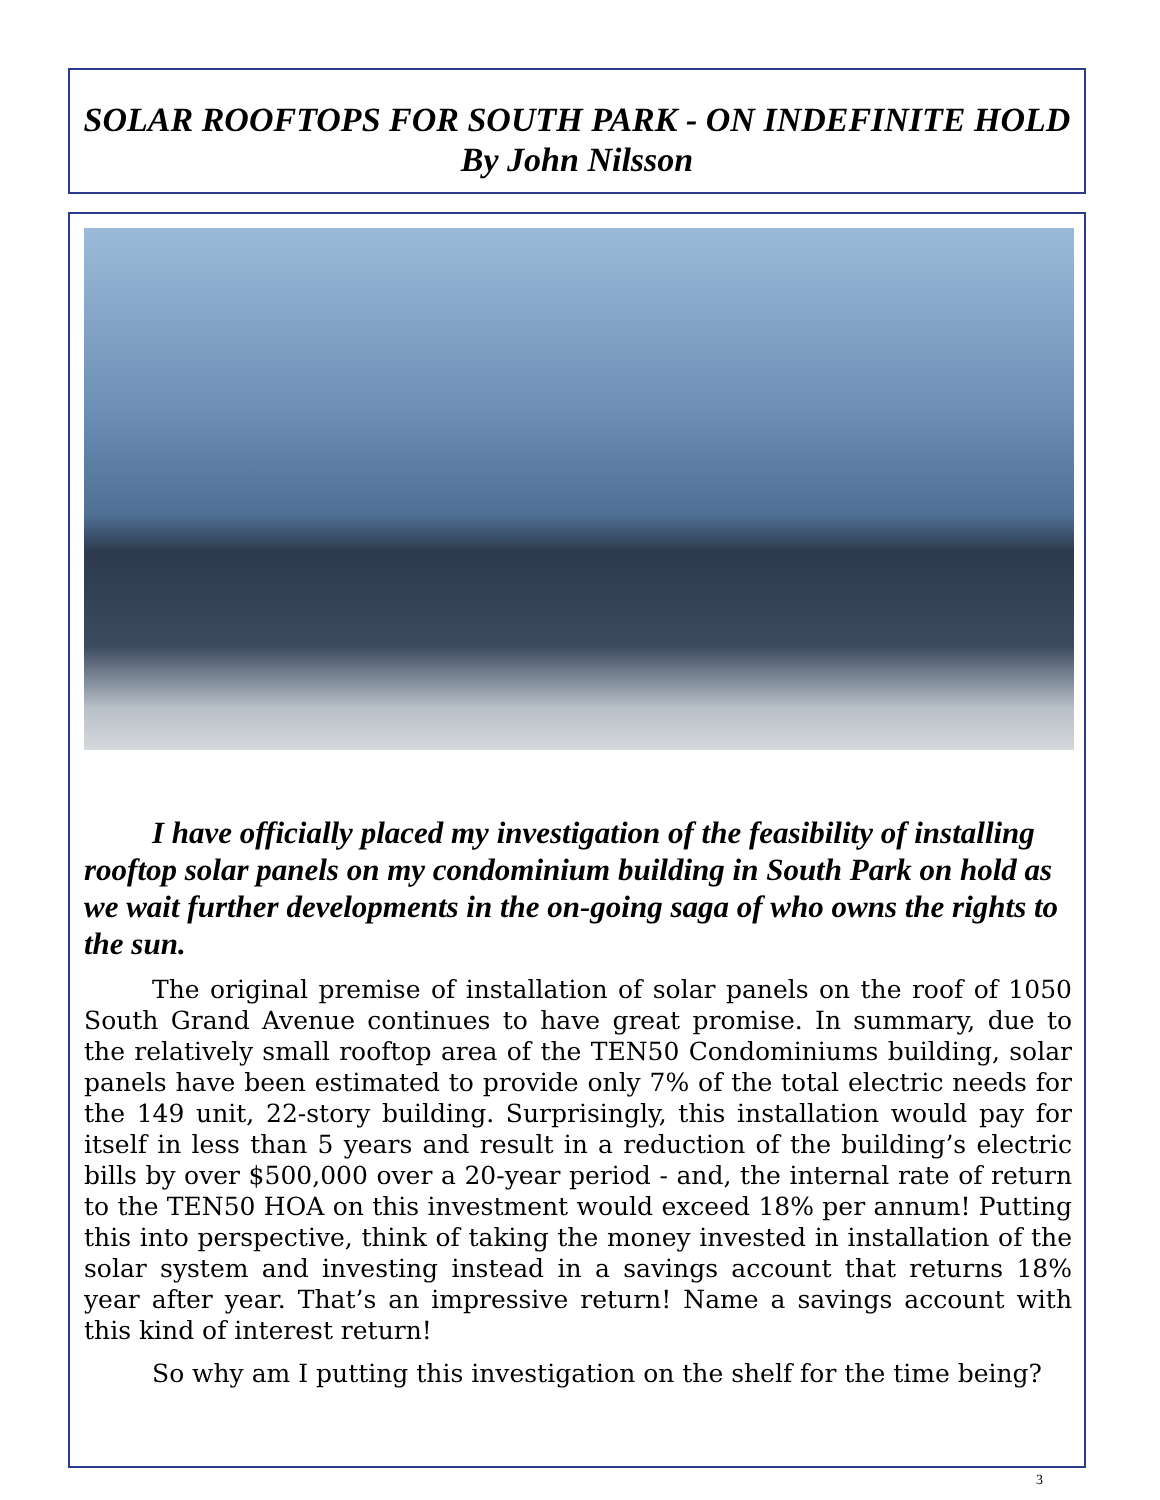SOLAR ROOFTOPS FOR SOUTH PARK - ON INDEFINITE HOLD
By John Nilsson
I have officially placed my investigation of the feasibility of installing rooftop solar panels on my condominium building in South Park on hold as we wait further developments in the on-going saga of who owns the rights to the sun.
The original premise of installation of solar panels on the roof of 1050 South Grand Avenue continues to have great promise. In summary, due to the relatively small rooftop area of the TEN50 Condominiums building, solar panels have been estimated to provide only 7% of the total electric needs for the 149 unit, 22-story building. Surprisingly, this installation would pay for itself in less than 5 years and result in a reduction of the building’s electric bills by over $500,000 over a 20-year period - and, the internal rate of return to the TEN50 HOA on this investment would exceed 18% per annum! Putting this into perspective, think of taking the money invested in installation of the solar system and investing instead in a savings account that returns 18% year after year. That’s an impressive return! Name a savings account with this kind of interest return!
So why am I putting this investigation on the shelf for the time being?
3